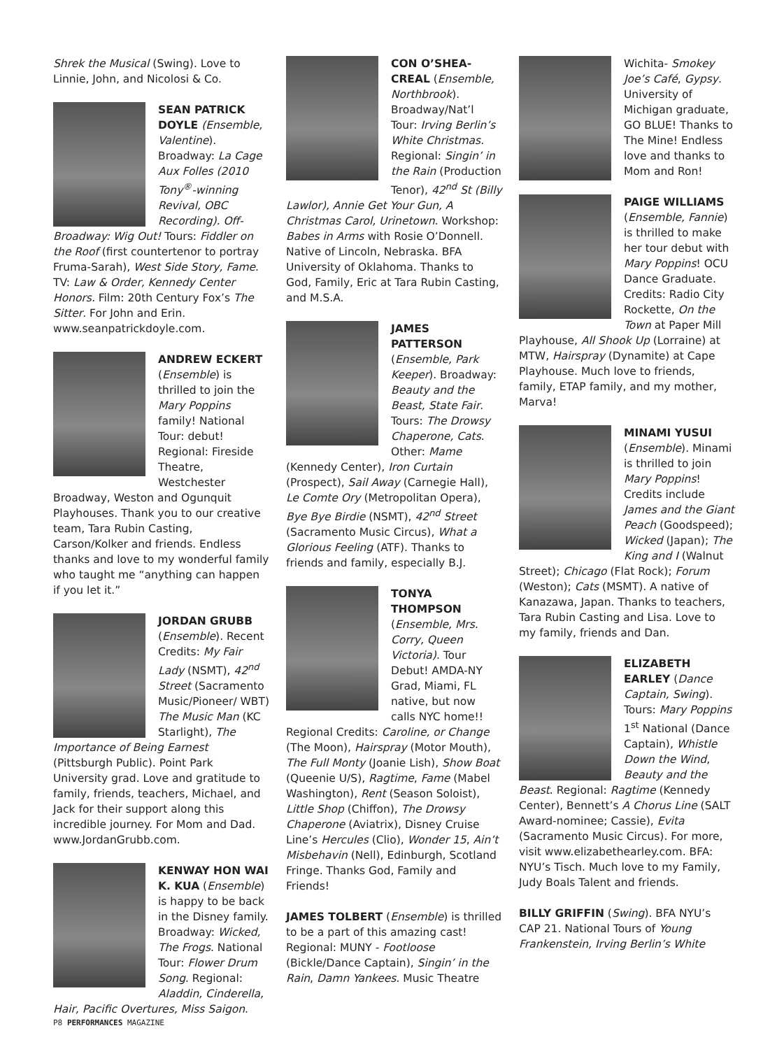Shrek the Musical (Swing). Love to Linnie, John, and Nicolosi & Co.
SEAN PATRICK DOYLE (Ensemble, Valentine). Broadway: La Cage Aux Folles (2010 Tony<sup>®</sup>-winning Revival, OBC Recording). Off-Broadway: Wig Out! Tours: Fiddler on the Roof (first countertenor to portray Fruma-Sarah), West Side Story, Fame. TV: Law & Order, Kennedy Center Honors. Film: 20th Century Fox’s The Sitter. For John and Erin. www.seanpatrickdoyle.com.
ANDREW ECKERT (Ensemble) is thrilled to join the Mary Poppins family! National Tour: debut! Regional: Fireside Theatre, Westchester Broadway, Weston and Ogunquit Playhouses. Thank you to our creative team, Tara Rubin Casting, Carson/Kolker and friends. Endless thanks and love to my wonderful family who taught me “anything can happen if you let it.”
JORDAN GRUBB (Ensemble). Recent Credits: My Fair Lady (NSMT), 42<sup>nd</sup> Street (Sacramento Music/Pioneer/ WBT) The Music Man (KC Starlight), The Importance of Being Earnest (Pittsburgh Public). Point Park University grad. Love and gratitude to family, friends, teachers, Michael, and Jack for their support along this incredible journey. For Mom and Dad. www.JordanGrubb.com.
KENWAY HON WAI K. KUA (Ensemble) is happy to be back in the Disney family. Broadway: Wicked, The Frogs. National Tour: Flower Drum Song. Regional: Aladdin, Cinderella, Hair, Pacific Overtures, Miss Saigon.
CON O’SHEA-CREAL (Ensemble, Northbrook). Broadway/Nat’l Tour: Irving Berlin’s White Christmas. Regional: Singin’ in the Rain (Production Tenor), 42<sup>nd</sup> St (Billy Lawlor), Annie Get Your Gun, A Christmas Carol, Urinetown. Workshop: Babes in Arms with Rosie O’Donnell. Native of Lincoln, Nebraska. BFA University of Oklahoma. Thanks to God, Family, Eric at Tara Rubin Casting, and M.S.A.
JAMES PATTERSON (Ensemble, Park Keeper). Broadway: Beauty and the Beast, State Fair. Tours: The Drowsy Chaperone, Cats. Other: Mame (Kennedy Center), Iron Curtain (Prospect), Sail Away (Carnegie Hall), Le Comte Ory (Metropolitan Opera), Bye Bye Birdie (NSMT), 42<sup>nd</sup> Street (Sacramento Music Circus), What a Glorious Feeling (ATF). Thanks to friends and family, especially B.J.
TONYA THOMPSON (Ensemble, Mrs. Corry, Queen Victoria). Tour Debut! AMDA-NY Grad, Miami, FL native, but now calls NYC home!! Regional Credits: Caroline, or Change (The Moon), Hairspray (Motor Mouth), The Full Monty (Joanie Lish), Show Boat (Queenie U/S), Ragtime, Fame (Mabel Washington), Rent (Season Soloist), Little Shop (Chiffon), The Drowsy Chaperone (Aviatrix), Disney Cruise Line’s Hercules (Clio), Wonder 15, Ain’t Misbehavin (Nell), Edinburgh, Scotland Fringe. Thanks God, Family and Friends!
JAMES TOLBERT (Ensemble) is thrilled to be a part of this amazing cast! Regional: MUNY - Footloose (Bickle/Dance Captain), Singin’ in the Rain, Damn Yankees. Music Theatre
Wichita- Smokey Joe’s Café, Gypsy. University of Michigan graduate, GO BLUE! Thanks to The Mine! Endless love and thanks to Mom and Ron!
PAIGE WILLIAMS (Ensemble, Fannie) is thrilled to make her tour debut with Mary Poppins! OCU Dance Graduate. Credits: Radio City Rockette, On the Town at Paper Mill Playhouse, All Shook Up (Lorraine) at MTW, Hairspray (Dynamite) at Cape Playhouse. Much love to friends, family, ETAP family, and my mother, Marva!
MINAMI YUSUI (Ensemble). Minami is thrilled to join Mary Poppins! Credits include James and the Giant Peach (Goodspeed); Wicked (Japan); The King and I (Walnut Street); Chicago (Flat Rock); Forum (Weston); Cats (MSMT). A native of Kanazawa, Japan. Thanks to teachers, Tara Rubin Casting and Lisa. Love to my family, friends and Dan.
ELIZABETH EARLEY (Dance Captain, Swing). Tours: Mary Poppins 1<sup>st</sup> National (Dance Captain), Whistle Down the Wind, Beauty and the Beast. Regional: Ragtime (Kennedy Center), Bennett’s A Chorus Line (SALT Award-nominee; Cassie), Evita (Sacramento Music Circus). For more, visit www.elizabethearley.com. BFA: NYU’s Tisch. Much love to my Family, Judy Boals Talent and friends.
BILLY GRIFFIN (Swing). BFA NYU’s CAP 21. National Tours of Young Frankenstein, Irving Berlin’s White
P8 PERFORMANCES MAGAZINE